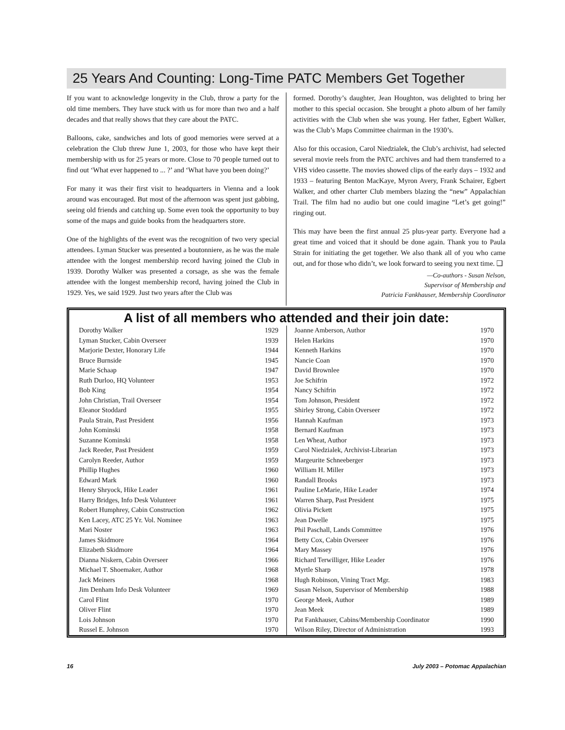25 Years And Counting: Long-Time PATC Members Get Together
If you want to acknowledge longevity in the Club, throw a party for the old time members. They have stuck with us for more than two and a half decades and that really shows that they care about the PATC.
Balloons, cake, sandwiches and lots of good memories were served at a celebration the Club threw June 1, 2003, for those who have kept their membership with us for 25 years or more. Close to 70 people turned out to find out ‘What ever happened to ... ?’ and ‘What have you been doing?’
For many it was their first visit to headquarters in Vienna and a look around was encouraged. But most of the afternoon was spent just gabbing, seeing old friends and catching up. Some even took the opportunity to buy some of the maps and guide books from the headquarters store.
One of the highlights of the event was the recognition of two very special attendees. Lyman Stucker was presented a boutonniere, as he was the male attendee with the longest membership record having joined the Club in 1939. Dorothy Walker was presented a corsage, as she was the female attendee with the longest membership record, having joined the Club in 1929. Yes, we said 1929. Just two years after the Club was
formed. Dorothy’s daughter, Jean Houghton, was delighted to bring her mother to this special occasion. She brought a photo album of her family activities with the Club when she was young. Her father, Egbert Walker, was the Club’s Maps Committee chairman in the 1930’s.
Also for this occasion, Carol Niedzialek, the Club’s archivist, had selected several movie reels from the PATC archives and had them transferred to a VHS video cassette. The movies showed clips of the early days – 1932 and 1933 – featuring Benton MacKaye, Myron Avery, Frank Schairer, Egbert Walker, and other charter Club members blazing the “new” Appalachian Trail. The film had no audio but one could imagine “Let’s get going!” ringing out.
This may have been the first annual 25 plus-year party. Everyone had a great time and voiced that it should be done again. Thank you to Paula Strain for initiating the get together. We also thank all of you who came out, and for those who didn’t, we look forward to seeing you next time. ❑
—Co-authors - Susan Nelson,
Supervisor of Membership and
Patricia Fankhauser, Membership Coordinator
A list of all members who attended and their join date:
| Dorothy Walker | 1929 |
| Lyman Stucker, Cabin Overseer | 1939 |
| Marjorie Dexter, Honorary Life | 1944 |
| Bruce Burnside | 1945 |
| Marie Schaap | 1947 |
| Ruth Durloo, HQ Volunteer | 1953 |
| Bob King | 1954 |
| John Christian, Trail Overseer | 1954 |
| Eleanor Stoddard | 1955 |
| Paula Strain, Past President | 1956 |
| John Kominski | 1958 |
| Suzanne Kominski | 1958 |
| Jack Reeder, Past President | 1959 |
| Carolyn Reeder, Author | 1959 |
| Phillip Hughes | 1960 |
| Edward Mark | 1960 |
| Henry Shryock, Hike Leader | 1961 |
| Harry Bridges, Info Desk Volunteer | 1961 |
| Robert Humphrey, Cabin Construction | 1962 |
| Ken Lacey, ATC 25 Yr. Vol. Nominee | 1963 |
| Mari Noster | 1963 |
| James Skidmore | 1964 |
| Elizabeth Skidmore | 1964 |
| Dianna Niskern, Cabin Overseer | 1966 |
| Michael T. Shoemaker, Author | 1968 |
| Jack Meiners | 1968 |
| Jim Denham Info Desk Volunteer | 1969 |
| Carol Flint | 1970 |
| Oliver Flint | 1970 |
| Lois Johnson | 1970 |
| Russel E. Johnson | 1970 |
| Joanne Amberson, Author | 1970 |
| Helen Harkins | 1970 |
| Kenneth Harkins | 1970 |
| Nancie Coan | 1970 |
| David Brownlee | 1970 |
| Joe Schifrin | 1972 |
| Nancy Schifrin | 1972 |
| Tom Johnson, President | 1972 |
| Shirley Strong, Cabin Overseer | 1972 |
| Hannah Kaufman | 1973 |
| Bernard Kaufman | 1973 |
| Len Wheat, Author | 1973 |
| Carol Niedzialek, Archivist-Librarian | 1973 |
| Margeurite Schneeberger | 1973 |
| William H. Miller | 1973 |
| Randall Brooks | 1973 |
| Pauline LeMarie, Hike Leader | 1974 |
| Warren Sharp, Past President | 1975 |
| Olivia Pickett | 1975 |
| Jean Dwelle | 1975 |
| Phil Paschall, Lands Committee | 1976 |
| Betty Cox, Cabin Overseer | 1976 |
| Mary Massey | 1976 |
| Richard Terwilliger, Hike Leader | 1976 |
| Myrtle Sharp | 1978 |
| Hugh Robinson, Vining Tract Mgr. | 1983 |
| Susan Nelson, Supervisor of Membership | 1988 |
| George Meek, Author | 1989 |
| Jean Meek | 1989 |
| Pat Fankhauser, Cabins/Membership Coordinator | 1990 |
| Wilson Riley, Director of Administration | 1993 |
16 July 2003 – Potomac Appalachian